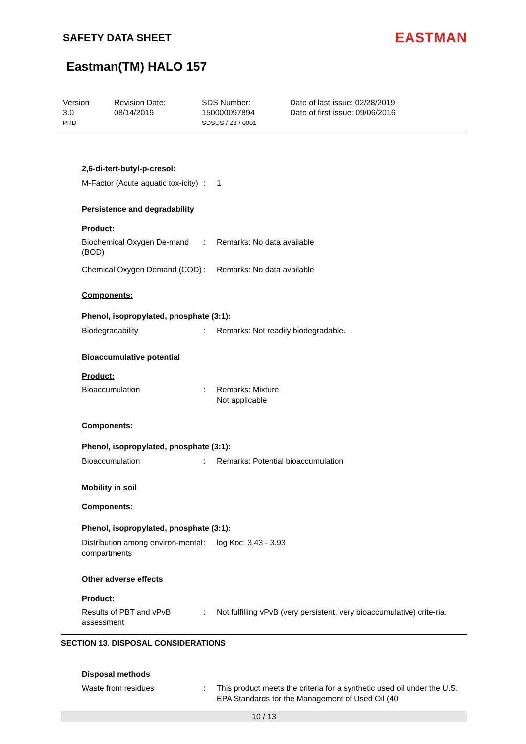SAFETY DATA SHEET
EASTMAN
Eastman(TM) HALO 157
Version
3.0
PRD
Revision Date:
08/14/2019
SDS Number:
150000097894
SDSUS / Z8 / 0001
Date of last issue: 02/28/2019
Date of first issue: 09/06/2016
2,6-di-tert-butyl-p-cresol:
M-Factor (Acute aquatic tox-icity)
: 1
Persistence and degradability
Product:
Biochemical Oxygen De-mand (BOD)
: Remarks: No data available
Chemical Oxygen Demand (COD)
: Remarks: No data available
Components:
Phenol, isopropylated, phosphate (3:1):
Biodegradability : Remarks: Not readily biodegradable.
Bioaccumulative potential
Product:
Bioaccumulation : Remarks: Mixture
Not applicable
Components:
Phenol, isopropylated, phosphate (3:1):
Bioaccumulation : Remarks: Potential bioaccumulation
Mobility in soil
Components:
Phenol, isopropylated, phosphate (3:1):
Distribution among environ-mental compartments
: log Koc: 3.43 - 3.93
Other adverse effects
Product:
Results of PBT and vPvB assessment
: Not fulfilling vPvB (very persistent, very bioaccumulative) crite-ria.
SECTION 13. DISPOSAL CONSIDERATIONS
Disposal methods
Waste from residues : This product meets the criteria for a synthetic used oil under the U.S. EPA Standards for the Management of Used Oil (40
10 / 13